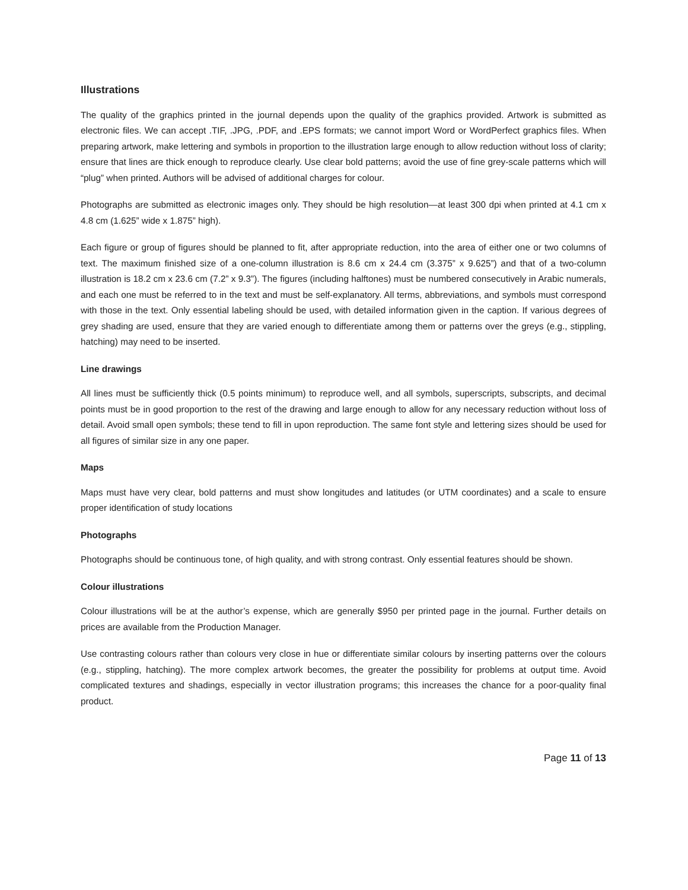Illustrations
The quality of the graphics printed in the journal depends upon the quality of the graphics provided. Artwork is submitted as electronic files. We can accept .TIF, .JPG, .PDF, and .EPS formats; we cannot import Word or WordPerfect graphics files. When preparing artwork, make lettering and symbols in proportion to the illustration large enough to allow reduction without loss of clarity; ensure that lines are thick enough to reproduce clearly. Use clear bold patterns; avoid the use of fine grey-scale patterns which will “plug” when printed. Authors will be advised of additional charges for colour.
Photographs are submitted as electronic images only. They should be high resolution—at least 300 dpi when printed at 4.1 cm x 4.8 cm (1.625” wide x 1.875” high).
Each figure or group of figures should be planned to fit, after appropriate reduction, into the area of either one or two columns of text. The maximum finished size of a one-column illustration is 8.6 cm x 24.4 cm (3.375” x 9.625”) and that of a two-column illustration is 18.2 cm x 23.6 cm (7.2” x 9.3”). The figures (including halftones) must be numbered consecutively in Arabic numerals, and each one must be referred to in the text and must be self-explanatory. All terms, abbreviations, and symbols must correspond with those in the text. Only essential labeling should be used, with detailed information given in the caption. If various degrees of grey shading are used, ensure that they are varied enough to differentiate among them or patterns over the greys (e.g., stippling, hatching) may need to be inserted.
Line drawings
All lines must be sufficiently thick (0.5 points minimum) to reproduce well, and all symbols, superscripts, subscripts, and decimal points must be in good proportion to the rest of the drawing and large enough to allow for any necessary reduction without loss of detail. Avoid small open symbols; these tend to fill in upon reproduction. The same font style and lettering sizes should be used for all figures of similar size in any one paper.
Maps
Maps must have very clear, bold patterns and must show longitudes and latitudes (or UTM coordinates) and a scale to ensure proper identification of study locations
Photographs
Photographs should be continuous tone, of high quality, and with strong contrast. Only essential features should be shown.
Colour illustrations
Colour illustrations will be at the author’s expense, which are generally $950 per printed page in the journal. Further details on prices are available from the Production Manager.
Use contrasting colours rather than colours very close in hue or differentiate similar colours by inserting patterns over the colours (e.g., stippling, hatching). The more complex artwork becomes, the greater the possibility for problems at output time. Avoid complicated textures and shadings, especially in vector illustration programs; this increases the chance for a poor-quality final product.
Page 11 of 13